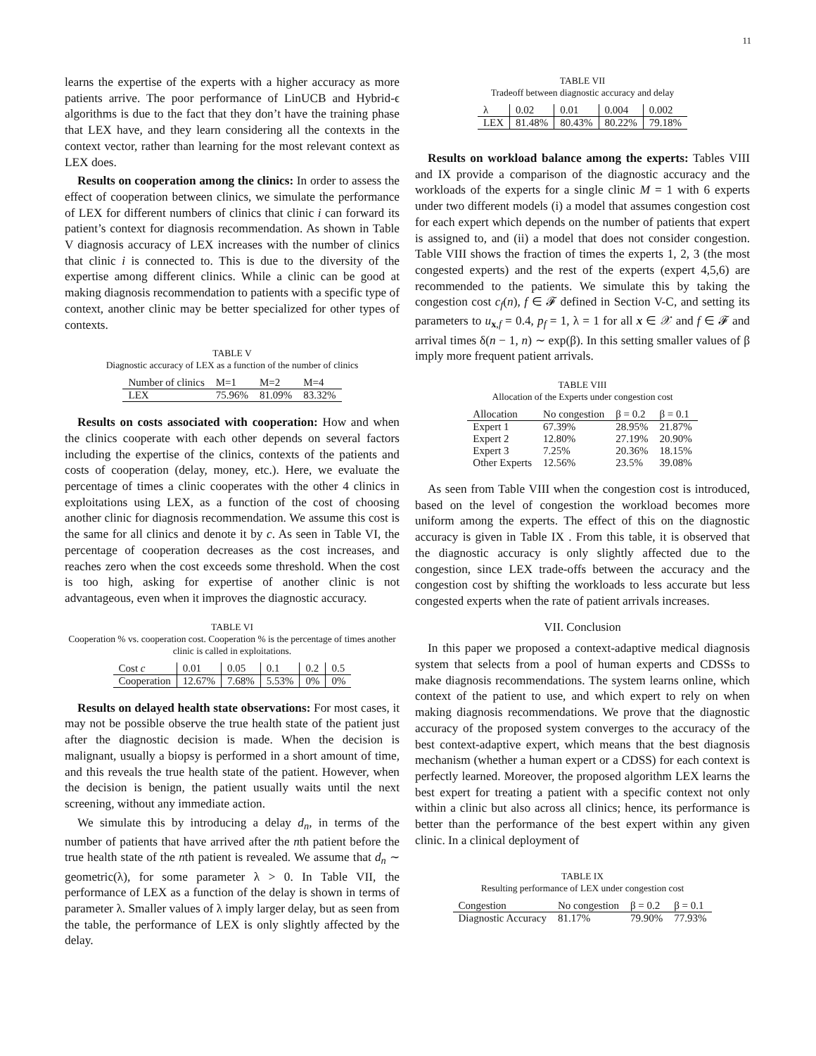11
learns the expertise of the experts with a higher accuracy as more patients arrive. The poor performance of LinUCB and Hybrid-ϵ algorithms is due to the fact that they don’t have the training phase that LEX have, and they learn considering all the contexts in the context vector, rather than learning for the most relevant context as LEX does.
Results on cooperation among the clinics: In order to assess the effect of cooperation between clinics, we simulate the performance of LEX for different numbers of clinics that clinic i can forward its patient’s context for diagnosis recommendation. As shown in Table V diagnosis accuracy of LEX increases with the number of clinics that clinic i is connected to. This is due to the diversity of the expertise among different clinics. While a clinic can be good at making diagnosis recommendation to patients with a specific type of context, another clinic may be better specialized for other types of contexts.
TABLE V
Diagnostic accuracy of LEX as a function of the number of clinics
| Number of clinics | M=1 | M=2 | M=4 |
| --- | --- | --- | --- |
| LEX | 75.96% | 81.09% | 83.32% |
Results on costs associated with cooperation: How and when the clinics cooperate with each other depends on several factors including the expertise of the clinics, contexts of the patients and costs of cooperation (delay, money, etc.). Here, we evaluate the percentage of times a clinic cooperates with the other 4 clinics in exploitations using LEX, as a function of the cost of choosing another clinic for diagnosis recommendation. We assume this cost is the same for all clinics and denote it by c. As seen in Table VI, the percentage of cooperation decreases as the cost increases, and reaches zero when the cost exceeds some threshold. When the cost is too high, asking for expertise of another clinic is not advantageous, even when it improves the diagnostic accuracy.
TABLE VI
Cooperation % vs. cooperation cost. Cooperation % is the percentage of times another clinic is called in exploitations.
| Cost c | 0.01 | 0.05 | 0.1 | 0.2 | 0.5 |
| --- | --- | --- | --- | --- | --- |
| Cooperation | 12.67% | 7.68% | 5.53% | 0% | 0% |
Results on delayed health state observations: For most cases, it may not be possible observe the true health state of the patient just after the diagnostic decision is made. When the decision is malignant, usually a biopsy is performed in a short amount of time, and this reveals the true health state of the patient. However, when the decision is benign, the patient usually waits until the next screening, without any immediate action.
We simulate this by introducing a delay d<sub>n</sub>, in terms of the number of patients that have arrived after the nth patient before the true health state of the nth patient is revealed. We assume that d<sub>n</sub> ∼ geometric(λ), for some parameter λ > 0. In Table VII, the performance of LEX as a function of the delay is shown in terms of parameter λ. Smaller values of λ imply larger delay, but as seen from the table, the performance of LEX is only slightly affected by the delay.
TABLE VII
Tradeoff between diagnostic accuracy and delay
| λ | 0.02 | 0.01 | 0.004 | 0.002 |
| --- | --- | --- | --- | --- |
| LEX | 81.48% | 80.43% | 80.22% | 79.18% |
Results on workload balance among the experts: Tables VIII and IX provide a comparison of the diagnostic accuracy and the workloads of the experts for a single clinic M = 1 with 6 experts under two different models (i) a model that assumes congestion cost for each expert which depends on the number of patients that expert is assigned to, and (ii) a model that does not consider congestion. Table VIII shows the fraction of times the experts 1, 2, 3 (the most congested experts) and the rest of the experts (expert 4,5,6) are recommended to the patients. We simulate this by taking the congestion cost c<sub>f</sub>(n), f ∈ 𝓕 defined in Section V-C, and setting its parameters to u<sub>x,f</sub> = 0.4, p<sub>f</sub> = 1, λ = 1 for all x ∈ 𝒳 and f ∈ 𝓕 and arrival times δ(n − 1, n) ∼ exp(β). In this setting smaller values of β imply more frequent patient arrivals.
TABLE VIII
Allocation of the Experts under congestion cost
| Allocation | No congestion | β = 0.2 | β = 0.1 |
| --- | --- | --- | --- |
| Expert 1 | 67.39% | 28.95% | 21.87% |
| Expert 2 | 12.80% | 27.19% | 20.90% |
| Expert 3 | 7.25% | 20.36% | 18.15% |
| Other Experts | 12.56% | 23.5% | 39.08% |
As seen from Table VIII when the congestion cost is introduced, based on the level of congestion the workload becomes more uniform among the experts. The effect of this on the diagnostic accuracy is given in Table IX . From this table, it is observed that the diagnostic accuracy is only slightly affected due to the congestion, since LEX trade-offs between the accuracy and the congestion cost by shifting the workloads to less accurate but less congested experts when the rate of patient arrivals increases.
VII. Conclusion
In this paper we proposed a context-adaptive medical diagnosis system that selects from a pool of human experts and CDSSs to make diagnosis recommendations. The system learns online, which context of the patient to use, and which expert to rely on when making diagnosis recommendations. We prove that the diagnostic accuracy of the proposed system converges to the accuracy of the best context-adaptive expert, which means that the best diagnosis mechanism (whether a human expert or a CDSS) for each context is perfectly learned. Moreover, the proposed algorithm LEX learns the best expert for treating a patient with a specific context not only within a clinic but also across all clinics; hence, its performance is better than the performance of the best expert within any given clinic. In a clinical deployment of
TABLE IX
Resulting performance of LEX under congestion cost
| Congestion | No congestion | β = 0.2 | β = 0.1 |
| --- | --- | --- | --- |
| Diagnostic Accuracy | 81.17% | 79.90% | 77.93% |